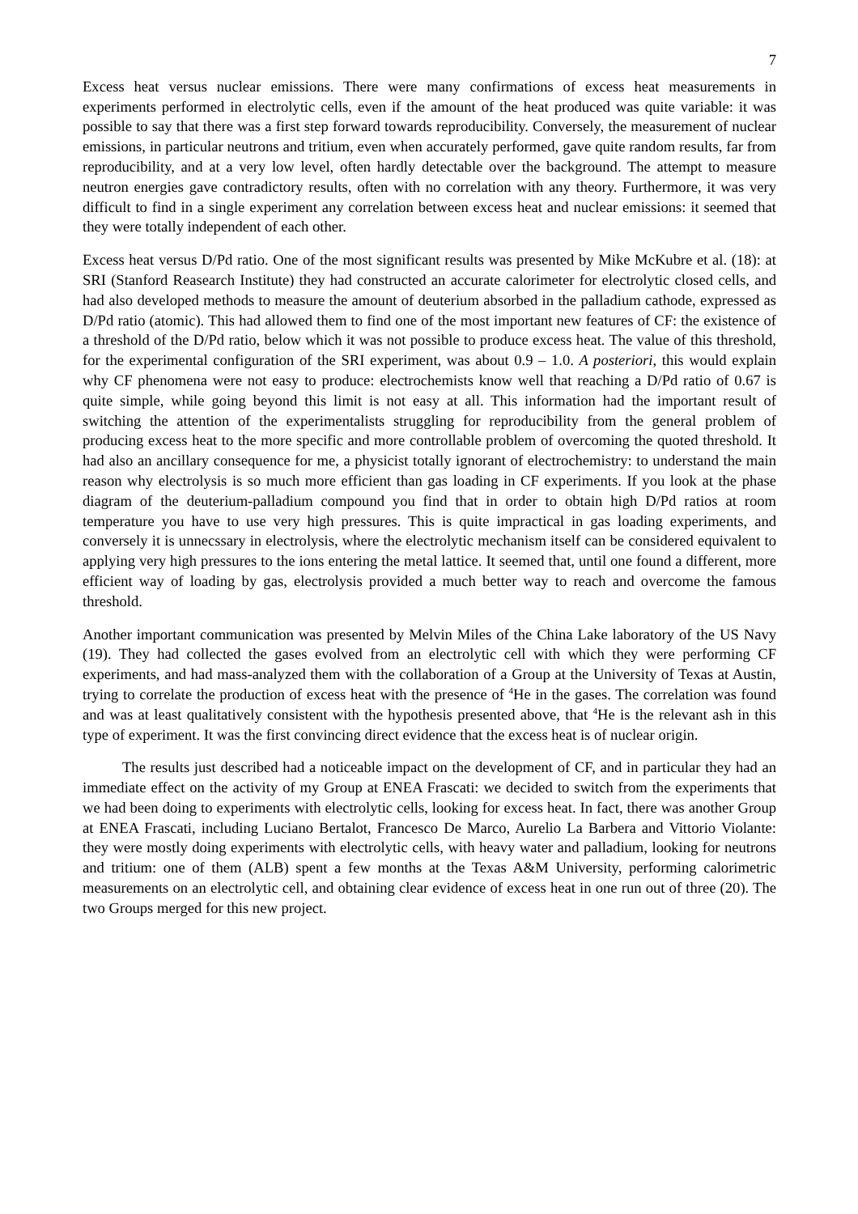7
Excess heat versus nuclear emissions. There were many confirmations of excess heat measurements in experiments performed in electrolytic cells, even if the amount of the heat produced was quite variable: it was possible to say that there was a first step forward towards reproducibility. Conversely, the measurement of nuclear emissions, in particular neutrons and tritium, even when accurately performed, gave quite random results, far from reproducibility, and at a very low level, often hardly detectable over the background. The attempt to measure neutron energies gave contradictory results, often with no correlation with any theory. Furthermore, it was very difficult to find in a single experiment any correlation between excess heat and nuclear emissions: it seemed that they were totally independent of each other.
Excess heat versus D/Pd ratio. One of the most significant results was presented by Mike McKubre et al. (18): at SRI (Stanford Reasearch Institute) they had constructed an accurate calorimeter for electrolytic closed cells, and had also developed methods to measure the amount of deuterium absorbed in the palladium cathode, expressed as D/Pd ratio (atomic). This had allowed them to find one of the most important new features of CF: the existence of a threshold of the D/Pd ratio, below which it was not possible to produce excess heat. The value of this threshold, for the experimental configuration of the SRI experiment, was about 0.9 – 1.0. A posteriori, this would explain why CF phenomena were not easy to produce: electrochemists know well that reaching a D/Pd ratio of 0.67 is quite simple, while going beyond this limit is not easy at all. This information had the important result of switching the attention of the experimentalists struggling for reproducibility from the general problem of producing excess heat to the more specific and more controllable problem of overcoming the quoted threshold. It had also an ancillary consequence for me, a physicist totally ignorant of electrochemistry: to understand the main reason why electrolysis is so much more efficient than gas loading in CF experiments. If you look at the phase diagram of the deuterium-palladium compound you find that in order to obtain high D/Pd ratios at room temperature you have to use very high pressures. This is quite impractical in gas loading experiments, and conversely it is unnecssary in electrolysis, where the electrolytic mechanism itself can be considered equivalent to applying very high pressures to the ions entering the metal lattice. It seemed that, until one found a different, more efficient way of loading by gas, electrolysis provided a much better way to reach and overcome the famous threshold.
Another important communication was presented by Melvin Miles of the China Lake laboratory of the US Navy (19). They had collected the gases evolved from an electrolytic cell with which they were performing CF experiments, and had mass-analyzed them with the collaboration of a Group at the University of Texas at Austin, trying to correlate the production of excess heat with the presence of <sup>4</sup>He in the gases. The correlation was found and was at least qualitatively consistent with the hypothesis presented above, that <sup>4</sup>He is the relevant ash in this type of experiment. It was the first convincing direct evidence that the excess heat is of nuclear origin.
The results just described had a noticeable impact on the development of CF, and in particular they had an immediate effect on the activity of my Group at ENEA Frascati: we decided to switch from the experiments that we had been doing to experiments with electrolytic cells, looking for excess heat. In fact, there was another Group at ENEA Frascati, including Luciano Bertalot, Francesco De Marco, Aurelio La Barbera and Vittorio Violante: they were mostly doing experiments with electrolytic cells, with heavy water and palladium, looking for neutrons and tritium: one of them (ALB) spent a few months at the Texas A&M University, performing calorimetric measurements on an electrolytic cell, and obtaining clear evidence of excess heat in one run out of three (20). The two Groups merged for this new project.